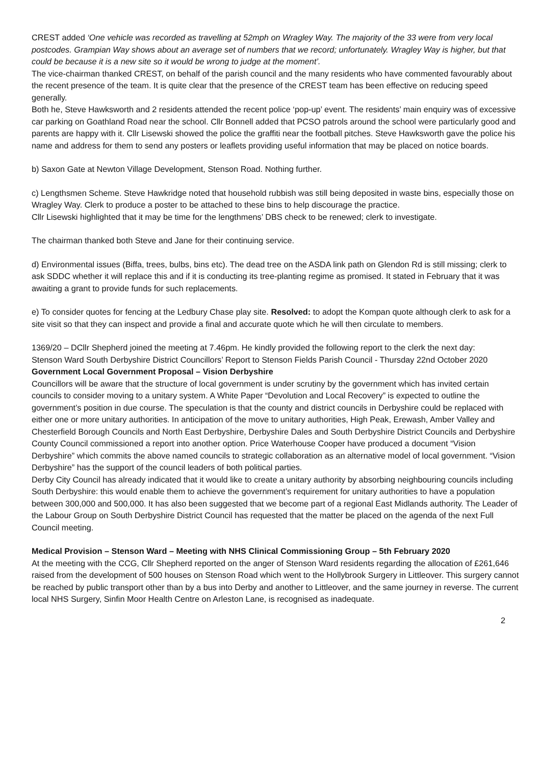CREST added ‘One vehicle was recorded as travelling at 52mph on Wragley Way. The majority of the 33 were from very local postcodes. Grampian Way shows about an average set of numbers that we record; unfortunately. Wragley Way is higher, but that could be because it is a new site so it would be wrong to judge at the moment’.
The vice-chairman thanked CREST, on behalf of the parish council and the many residents who have commented favourably about the recent presence of the team. It is quite clear that the presence of the CREST team has been effective on reducing speed generally.
Both he, Steve Hawksworth and 2 residents attended the recent police ‘pop-up’ event. The residents’ main enquiry was of excessive car parking on Goathland Road near the school. Cllr Bonnell added that PCSO patrols around the school were particularly good and parents are happy with it. Cllr Lisewski showed the police the graffiti near the football pitches. Steve Hawksworth gave the police his name and address for them to send any posters or leaflets providing useful information that may be placed on notice boards.
b) Saxon Gate at Newton Village Development, Stenson Road. Nothing further.
c) Lengthsmen Scheme. Steve Hawkridge noted that household rubbish was still being deposited in waste bins, especially those on Wragley Way. Clerk to produce a poster to be attached to these bins to help discourage the practice.
Cllr Lisewski highlighted that it may be time for the lengthmens’ DBS check to be renewed; clerk to investigate.
The chairman thanked both Steve and Jane for their continuing service.
d) Environmental issues (Biffa, trees, bulbs, bins etc). The dead tree on the ASDA link path on Glendon Rd is still missing; clerk to ask SDDC whether it will replace this and if it is conducting its tree-planting regime as promised. It stated in February that it was awaiting a grant to provide funds for such replacements.
e) To consider quotes for fencing at the Ledbury Chase play site. Resolved: to adopt the Kompan quote although clerk to ask for a site visit so that they can inspect and provide a final and accurate quote which he will then circulate to members.
1369/20 – DCllr Shepherd joined the meeting at 7.46pm. He kindly provided the following report to the clerk the next day:
Stenson Ward South Derbyshire District Councillors’ Report to Stenson Fields Parish Council - Thursday 22nd October 2020
Government Local Government Proposal – Vision Derbyshire
Councillors will be aware that the structure of local government is under scrutiny by the government which has invited certain councils to consider moving to a unitary system. A White Paper “Devolution and Local Recovery” is expected to outline the government’s position in due course. The speculation is that the county and district councils in Derbyshire could be replaced with either one or more unitary authorities. In anticipation of the move to unitary authorities, High Peak, Erewash, Amber Valley and Chesterfield Borough Councils and North East Derbyshire, Derbyshire Dales and South Derbyshire District Councils and Derbyshire County Council commissioned a report into another option. Price Waterhouse Cooper have produced a document “Vision Derbyshire” which commits the above named councils to strategic collaboration as an alternative model of local government. “Vision Derbyshire” has the support of the council leaders of both political parties.
Derby City Council has already indicated that it would like to create a unitary authority by absorbing neighbouring councils including South Derbyshire: this would enable them to achieve the government’s requirement for unitary authorities to have a population between 300,000 and 500,000. It has also been suggested that we become part of a regional East Midlands authority. The Leader of the Labour Group on South Derbyshire District Council has requested that the matter be placed on the agenda of the next Full Council meeting.
Medical Provision – Stenson Ward – Meeting with NHS Clinical Commissioning Group – 5th February 2020
At the meeting with the CCG, Cllr Shepherd reported on the anger of Stenson Ward residents regarding the allocation of £261,646 raised from the development of 500 houses on Stenson Road which went to the Hollybrook Surgery in Littleover. This surgery cannot be reached by public transport other than by a bus into Derby and another to Littleover, and the same journey in reverse. The current local NHS Surgery, Sinfin Moor Health Centre on Arleston Lane, is recognised as inadequate.
2